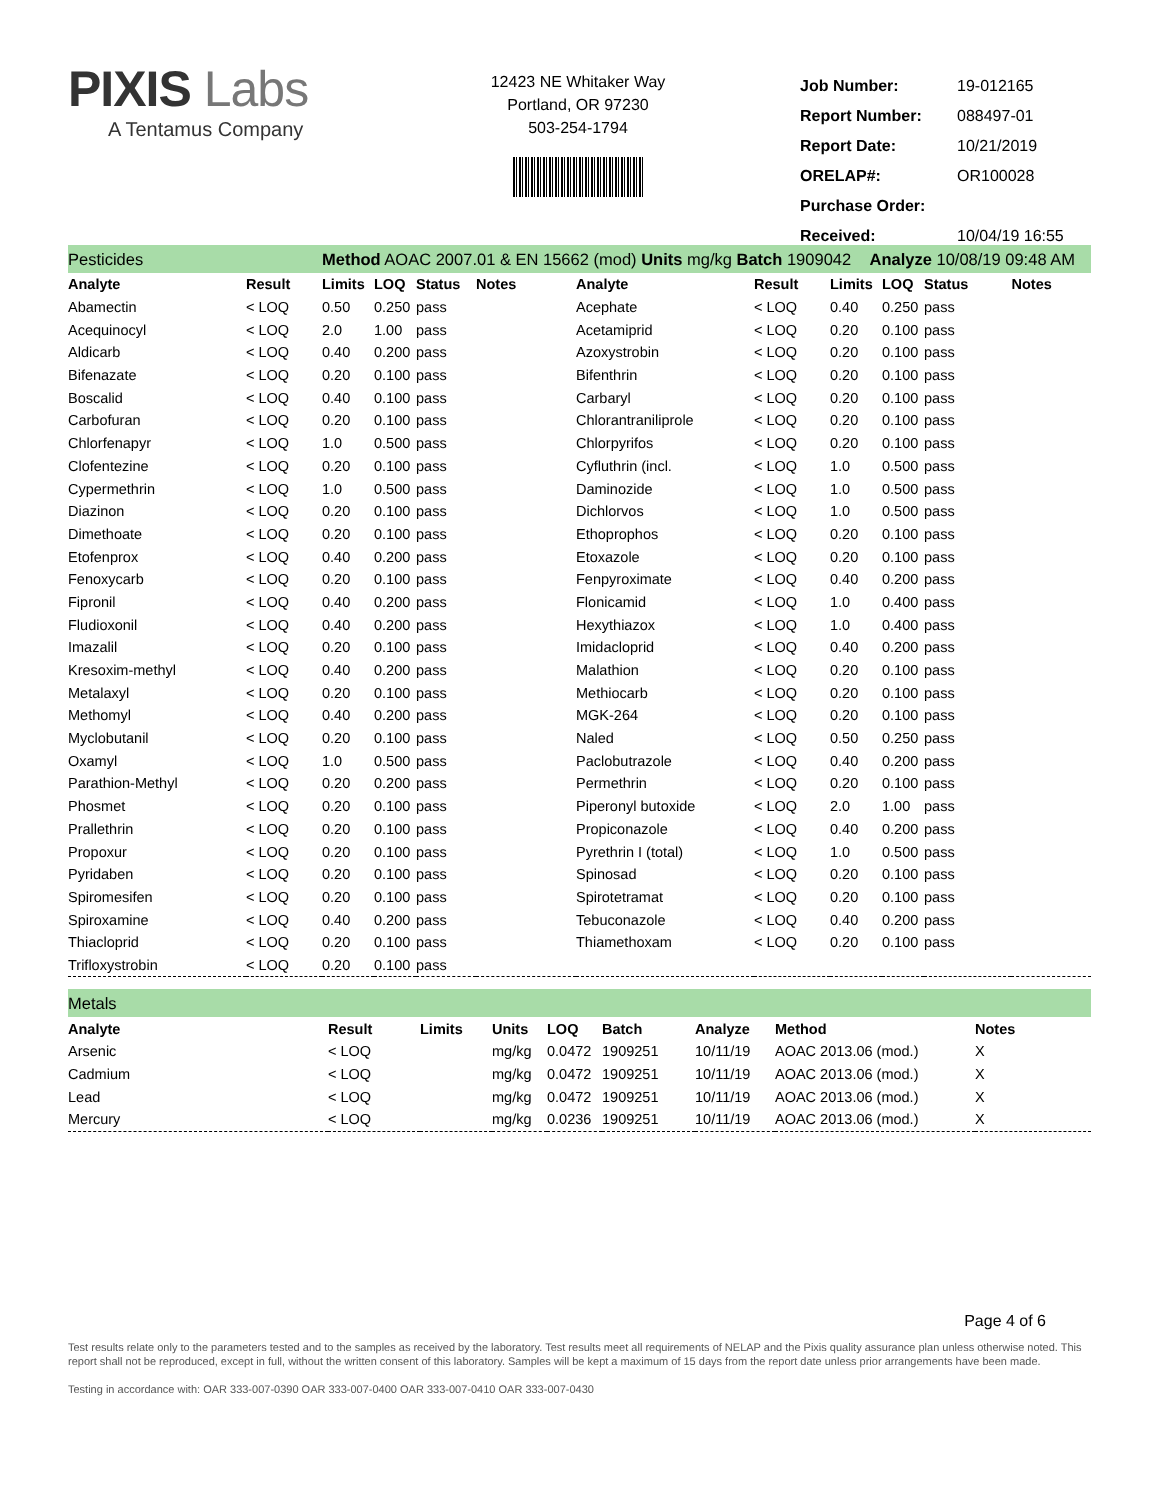PIXIS Labs
A Tentamus Company
12423 NE Whitaker Way
Portland, OR 97230
503-254-1794
| Job Number: | 19-012165 |
| Report Number: | 088497-01 |
| Report Date: | 10/21/2019 |
| ORELAP#: | OR100028 |
| Purchase Order: | |
| Received: | 10/04/19 16:55 |
| Pesticides | | Method AOAC 2007.01 & EN 15662 (mod) Units mg/kg Batch 1909042 Analyze 10/08/19 09:48 AM | | | | | | | | | |
| Analyte | Result | Limits | LOQ | Status | Notes | Analyte | Result | Limits | LOQ | Status | Notes |
| Abamectin | < LOQ | 0.50 | 0.250 | pass | | Acephate | < LOQ | 0.40 | 0.250 | pass | |
| Acequinocyl | < LOQ | 2.0 | 1.00 | pass | | Acetamiprid | < LOQ | 0.20 | 0.100 | pass | |
| Aldicarb | < LOQ | 0.40 | 0.200 | pass | | Azoxystrobin | < LOQ | 0.20 | 0.100 | pass | |
| Bifenazate | < LOQ | 0.20 | 0.100 | pass | | Bifenthrin | < LOQ | 0.20 | 0.100 | pass | |
| Boscalid | < LOQ | 0.40 | 0.100 | pass | | Carbaryl | < LOQ | 0.20 | 0.100 | pass | |
| Carbofuran | < LOQ | 0.20 | 0.100 | pass | | Chlorantraniliprole | < LOQ | 0.20 | 0.100 | pass | |
| Chlorfenapyr | < LOQ | 1.0 | 0.500 | pass | | Chlorpyrifos | < LOQ | 0.20 | 0.100 | pass | |
| Clofentezine | < LOQ | 0.20 | 0.100 | pass | | Cyfluthrin (incl. | < LOQ | 1.0 | 0.500 | pass | |
| Cypermethrin | < LOQ | 1.0 | 0.500 | pass | | Daminozide | < LOQ | 1.0 | 0.500 | pass | |
| Diazinon | < LOQ | 0.20 | 0.100 | pass | | Dichlorvos | < LOQ | 1.0 | 0.500 | pass | |
| Dimethoate | < LOQ | 0.20 | 0.100 | pass | | Ethoprophos | < LOQ | 0.20 | 0.100 | pass | |
| Etofenprox | < LOQ | 0.40 | 0.200 | pass | | Etoxazole | < LOQ | 0.20 | 0.100 | pass | |
| Fenoxycarb | < LOQ | 0.20 | 0.100 | pass | | Fenpyroximate | < LOQ | 0.40 | 0.200 | pass | |
| Fipronil | < LOQ | 0.40 | 0.200 | pass | | Flonicamid | < LOQ | 1.0 | 0.400 | pass | |
| Fludioxonil | < LOQ | 0.40 | 0.200 | pass | | Hexythiazox | < LOQ | 1.0 | 0.400 | pass | |
| Imazalil | < LOQ | 0.20 | 0.100 | pass | | Imidacloprid | < LOQ | 0.40 | 0.200 | pass | |
| Kresoxim-methyl | < LOQ | 0.40 | 0.200 | pass | | Malathion | < LOQ | 0.20 | 0.100 | pass | |
| Metalaxyl | < LOQ | 0.20 | 0.100 | pass | | Methiocarb | < LOQ | 0.20 | 0.100 | pass | |
| Methomyl | < LOQ | 0.40 | 0.200 | pass | | MGK-264 | < LOQ | 0.20 | 0.100 | pass | |
| Myclobutanil | < LOQ | 0.20 | 0.100 | pass | | Naled | < LOQ | 0.50 | 0.250 | pass | |
| Oxamyl | < LOQ | 1.0 | 0.500 | pass | | Paclobutrazole | < LOQ | 0.40 | 0.200 | pass | |
| Parathion-Methyl | < LOQ | 0.20 | 0.200 | pass | | Permethrin | < LOQ | 0.20 | 0.100 | pass | |
| Phosmet | < LOQ | 0.20 | 0.100 | pass | | Piperonyl butoxide | < LOQ | 2.0 | 1.00 | pass | |
| Prallethrin | < LOQ | 0.20 | 0.100 | pass | | Propiconazole | < LOQ | 0.40 | 0.200 | pass | |
| Propoxur | < LOQ | 0.20 | 0.100 | pass | | Pyrethrin I (total) | < LOQ | 1.0 | 0.500 | pass | |
| Pyridaben | < LOQ | 0.20 | 0.100 | pass | | Spinosad | < LOQ | 0.20 | 0.100 | pass | |
| Spiromesifen | < LOQ | 0.20 | 0.100 | pass | | Spirotetramat | < LOQ | 0.20 | 0.100 | pass | |
| Spiroxamine | < LOQ | 0.40 | 0.200 | pass | | Tebuconazole | < LOQ | 0.40 | 0.200 | pass | |
| Thiacloprid | < LOQ | 0.20 | 0.100 | pass | | Thiamethoxam | < LOQ | 0.20 | 0.100 | pass | |
| Trifloxystrobin | < LOQ | 0.20 | 0.100 | pass | | | | | | | |
| Metals | | | | | | | | |
| Analyte | Result | Limits | Units | LOQ | Batch | Analyze | Method | Notes |
| Arsenic | < LOQ | | mg/kg | 0.0472 | 1909251 | 10/11/19 | AOAC 2013.06 (mod.) | X |
| Cadmium | < LOQ | | mg/kg | 0.0472 | 1909251 | 10/11/19 | AOAC 2013.06 (mod.) | X |
| Lead | < LOQ | | mg/kg | 0.0472 | 1909251 | 10/11/19 | AOAC 2013.06 (mod.) | X |
| Mercury | < LOQ | | mg/kg | 0.0236 | 1909251 | 10/11/19 | AOAC 2013.06 (mod.) | X |
Page 4 of 6
Test results relate only to the parameters tested and to the samples as received by the laboratory. Test results meet all requirements of NELAP and the Pixis quality assurance plan unless otherwise noted. This report shall not be reproduced, except in full, without the written consent of this laboratory. Samples will be kept a maximum of 15 days from the report date unless prior arrangements have been made.
Testing in accordance with: OAR 333-007-0390 OAR 333-007-0400 OAR 333-007-0410 OAR 333-007-0430